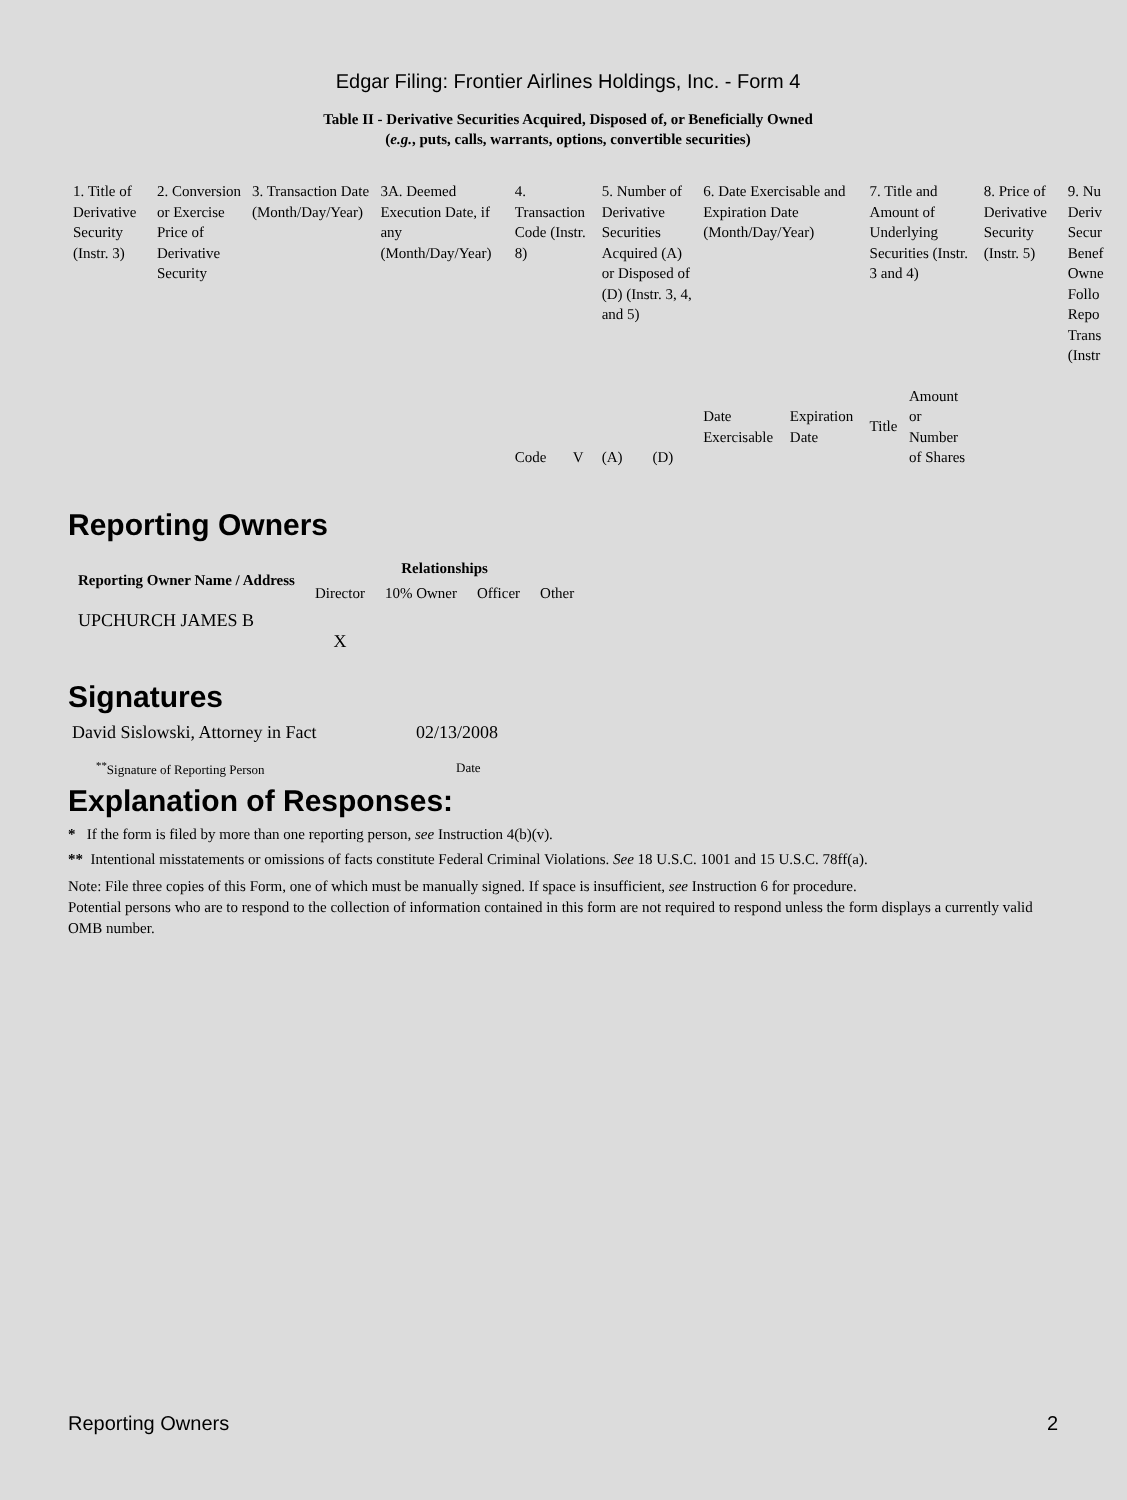Edgar Filing: Frontier Airlines Holdings, Inc. - Form 4
Table II - Derivative Securities Acquired, Disposed of, or Beneficially Owned
(e.g., puts, calls, warrants, options, convertible securities)
| 1. Title of Derivative Security (Instr. 3) | 2. Conversion or Exercise Price of Derivative Security | 3. Transaction Date (Month/Day/Year) | 3A. Deemed Execution Date, if any (Month/Day/Year) | 4. Transaction Code (Instr. 8) | | 5. Number of Derivative Securities Acquired (A) or Disposed of (D) (Instr. 3, 4, and 5) | | 6. Date Exercisable and Expiration Date (Month/Day/Year) | | 7. Title and Amount of Underlying Securities (Instr. 3 and 4) | | 8. Price of Derivative Security (Instr. 5) | 9. Nu Deriv Secur Benef Owne Follo Repo Trans (Instr |
| --- | --- | --- | --- | --- | --- | --- | --- | --- | --- | --- | --- | --- | --- |
| | | | | Code | V | (A) | (D) | Date Exercisable | Expiration Date | Title | Amount or Number of Shares | | |
Reporting Owners
| Reporting Owner Name / Address | Relationships | | | |
| --- | --- | --- | --- | --- |
| | Director | 10% Owner | Officer | Other |
| UPCHURCH JAMES B | X | | | |
Signatures
| David Sislowski, Attorney in Fact | 02/13/2008 |
| <sup>**</sup> Signature of Reporting Person | Date |
Explanation of Responses:
* If the form is filed by more than one reporting person, see Instruction 4(b)(v).
** Intentional misstatements or omissions of facts constitute Federal Criminal Violations. See 18 U.S.C. 1001 and 15 U.S.C. 78ff(a).
Note: File three copies of this Form, one of which must be manually signed. If space is insufficient, see Instruction 6 for procedure.
Potential persons who are to respond to the collection of information contained in this form are not required to respond unless the form displays a currently valid OMB number.
Reporting Owners 2